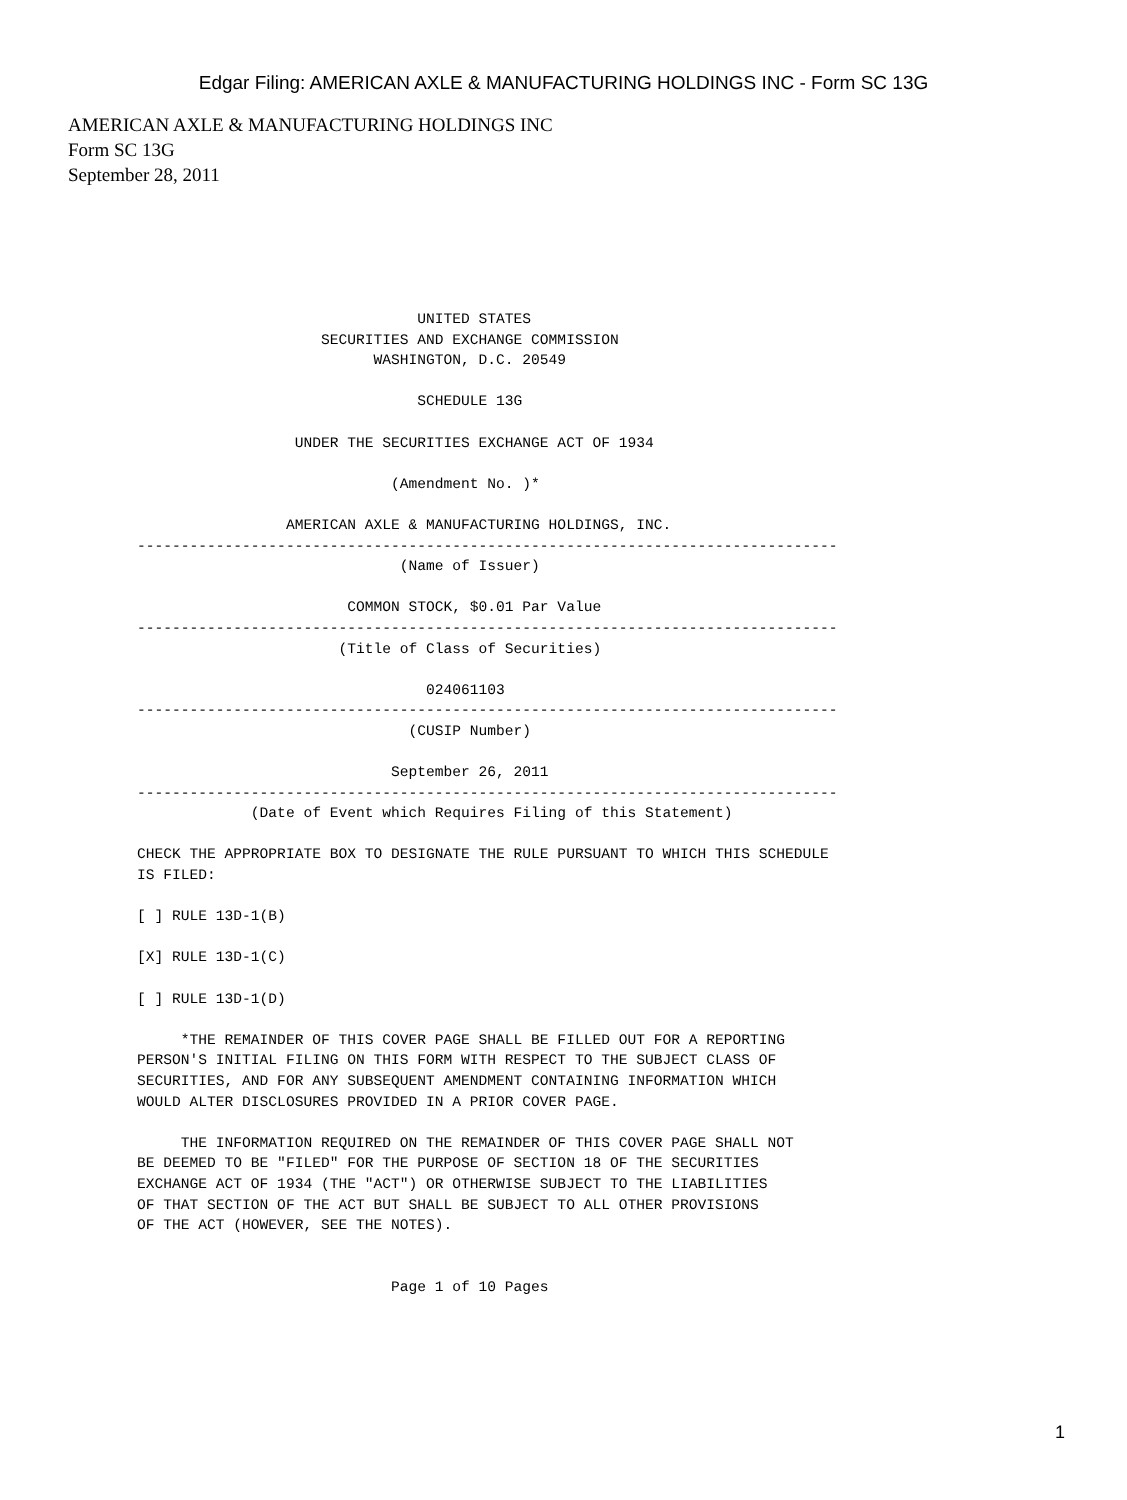Edgar Filing: AMERICAN AXLE & MANUFACTURING HOLDINGS INC - Form SC 13G
AMERICAN AXLE & MANUFACTURING HOLDINGS INC
Form SC 13G
September 28, 2011
                                UNITED STATES
                     SECURITIES AND EXCHANGE COMMISSION
                           WASHINGTON, D.C. 20549

                                SCHEDULE 13G

                  UNDER THE SECURITIES EXCHANGE ACT OF 1934

                             (Amendment No. )*

                 AMERICAN AXLE & MANUFACTURING HOLDINGS, INC.
--------------------------------------------------------------------------------
                              (Name of Issuer)

                        COMMON STOCK, $0.01 Par Value
--------------------------------------------------------------------------------
                       (Title of Class of Securities)

                                 024061103
--------------------------------------------------------------------------------
                               (CUSIP Number)

                             September 26, 2011
--------------------------------------------------------------------------------
             (Date of Event which Requires Filing of this Statement)

CHECK THE APPROPRIATE BOX TO DESIGNATE THE RULE PURSUANT TO WHICH THIS SCHEDULE
IS FILED:

[ ] RULE 13D-1(B)

[X] RULE 13D-1(C)

[ ] RULE 13D-1(D)

     *THE REMAINDER OF THIS COVER PAGE SHALL BE FILLED OUT FOR A REPORTING
PERSON'S INITIAL FILING ON THIS FORM WITH RESPECT TO THE SUBJECT CLASS OF
SECURITIES, AND FOR ANY SUBSEQUENT AMENDMENT CONTAINING INFORMATION WHICH
WOULD ALTER DISCLOSURES PROVIDED IN A PRIOR COVER PAGE.

     THE INFORMATION REQUIRED ON THE REMAINDER OF THIS COVER PAGE SHALL NOT
BE DEEMED TO BE "FILED" FOR THE PURPOSE OF SECTION 18 OF THE SECURITIES
EXCHANGE ACT OF 1934 (THE "ACT") OR OTHERWISE SUBJECT TO THE LIABILITIES
OF THAT SECTION OF THE ACT BUT SHALL BE SUBJECT TO ALL OTHER PROVISIONS
OF THE ACT (HOWEVER, SEE THE NOTES).


                             Page 1 of 10 Pages
1